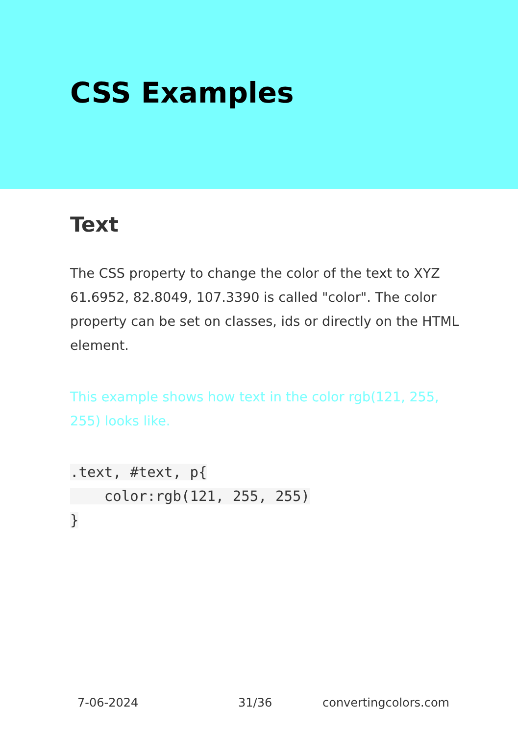CSS Examples
Text
The CSS property to change the color of the text to XYZ 61.6952, 82.8049, 107.3390 is called "color". The color property can be set on classes, ids or directly on the HTML element.
This example shows how text in the color rgb(121, 255, 255) looks like.
.text, #text, p{
    color:rgb(121, 255, 255)
}
7-06-2024 31/36 convertingcolors.com